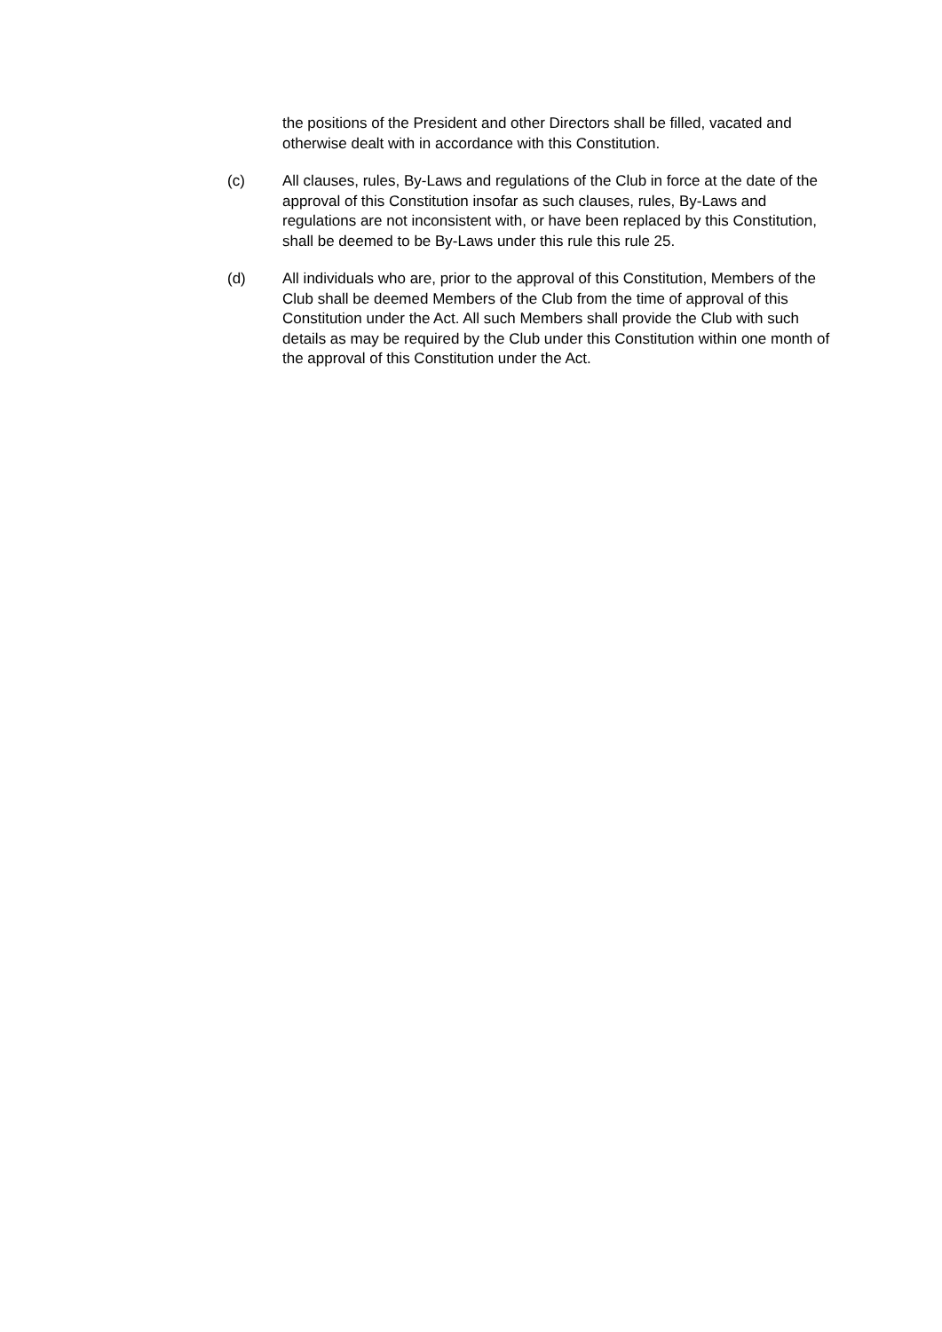the positions of the President and other Directors shall be filled, vacated and otherwise dealt with in accordance with this Constitution.
(c) All clauses, rules, By-Laws and regulations of the Club in force at the date of the approval of this Constitution insofar as such clauses, rules, By-Laws and regulations are not inconsistent with, or have been replaced by this Constitution, shall be deemed to be By-Laws under this rule this rule 25.
(d) All individuals who are, prior to the approval of this Constitution, Members of the Club shall be deemed Members of the Club from the time of approval of this Constitution under the Act. All such Members shall provide the Club with such details as may be required by the Club under this Constitution within one month of the approval of this Constitution under the Act.